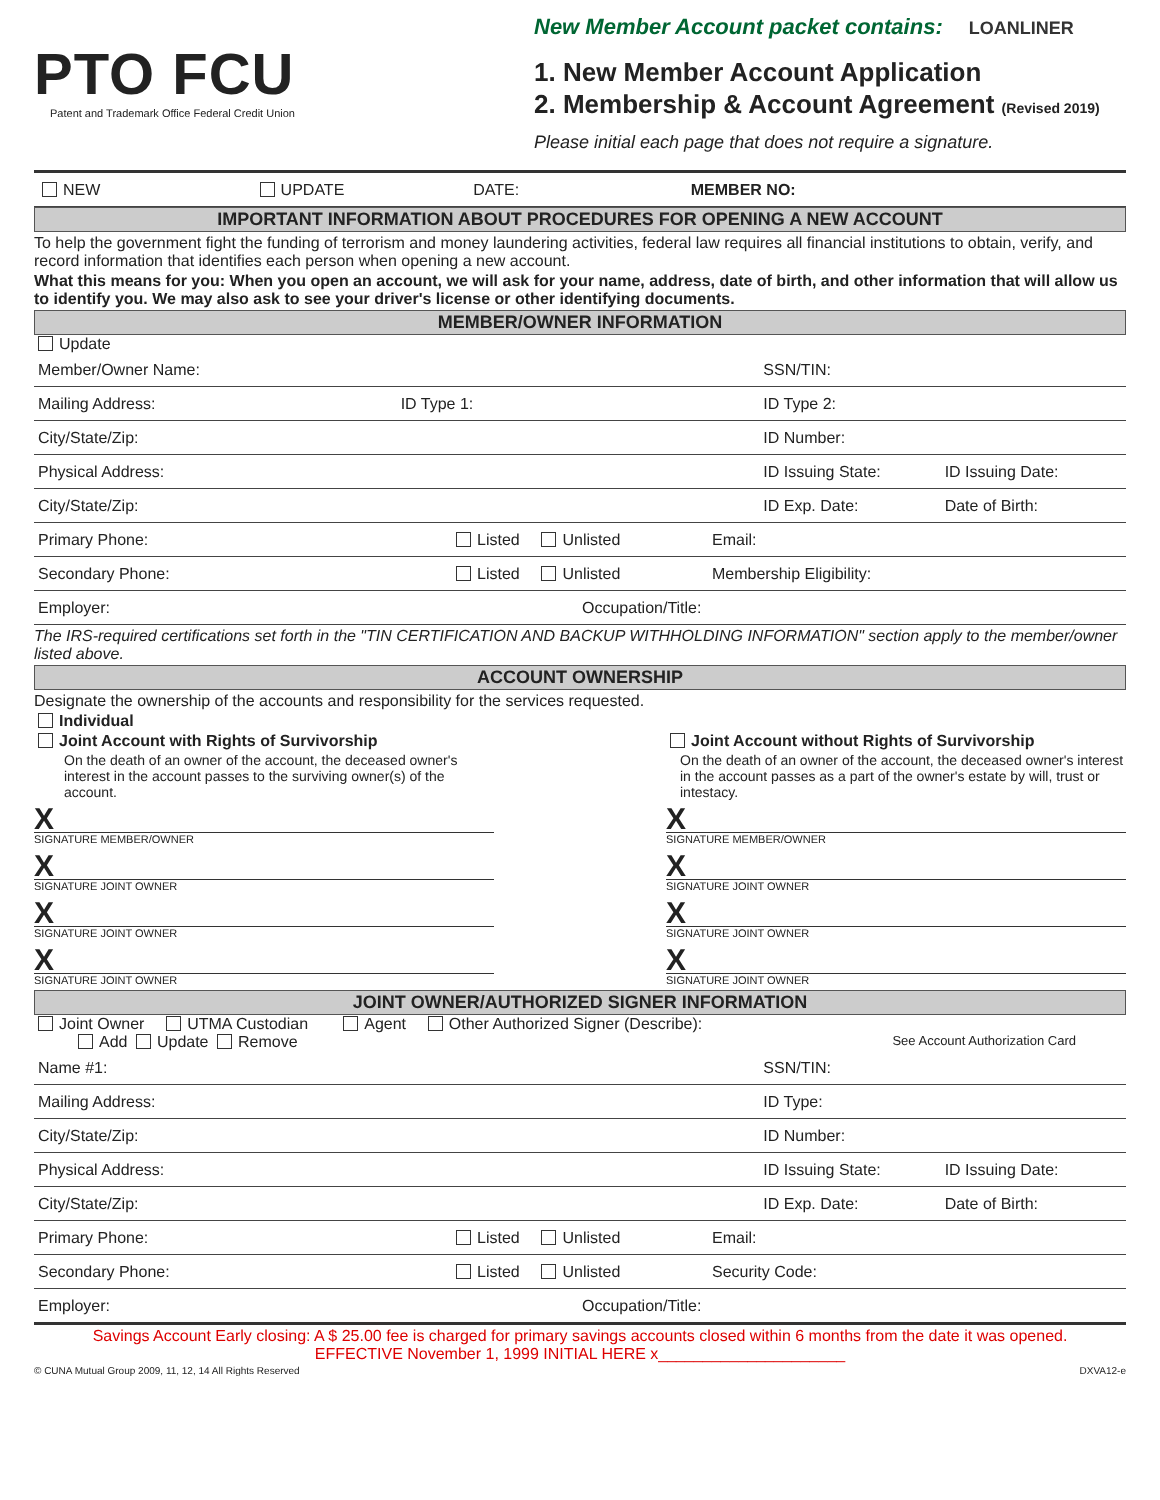PTO FCU
Patent and Trademark Office Federal Credit Union
New Member Account packet contains: LOANLINER
1. New Member Account Application
2. Membership & Account Agreement (Revised 2019)
Please initial each page that does not require a signature.
NEW UPDATE DATE: MEMBER NO:
IMPORTANT INFORMATION ABOUT PROCEDURES FOR OPENING A NEW ACCOUNT
To help the government fight the funding of terrorism and money laundering activities, federal law requires all financial institutions to obtain, verify, and record information that identifies each person when opening a new account.
What this means for you: When you open an account, we will ask for your name, address, date of birth, and other information that will allow us to identify you. We may also ask to see your driver's license or other identifying documents.
MEMBER/OWNER INFORMATION
Update
Member/Owner Name: SSN/TIN:
Mailing Address: ID Type 1: ID Type 2:
City/State/Zip: ID Number:
Physical Address: ID Issuing State: ID Issuing Date:
City/State/Zip: ID Exp. Date: Date of Birth:
Primary Phone: Listed Unlisted Email:
Secondary Phone: Listed Unlisted Membership Eligibility:
Employer: Occupation/Title:
The IRS-required certifications set forth in the "TIN CERTIFICATION AND BACKUP WITHHOLDING INFORMATION" section apply to the member/owner listed above.
ACCOUNT OWNERSHIP
Designate the ownership of the accounts and responsibility for the services requested.
Individual
Joint Account with Rights of Survivorship
On the death of an owner of the account, the deceased owner's interest in the account passes to the surviving owner(s) of the account.
X
SIGNATURE MEMBER/OWNER
X
SIGNATURE JOINT OWNER
X
SIGNATURE JOINT OWNER
X
SIGNATURE JOINT OWNER
Joint Account without Rights of Survivorship
On the death of an owner of the account, the deceased owner's interest in the account passes as a part of the owner's estate by will, trust or intestacy.
X
SIGNATURE MEMBER/OWNER
X
SIGNATURE JOINT OWNER
X
SIGNATURE JOINT OWNER
X
SIGNATURE JOINT OWNER
JOINT OWNER/AUTHORIZED SIGNER INFORMATION
Joint Owner UTMA Custodian Agent Other Authorized Signer (Describe):
Add Update Remove See Account Authorization Card
Name #1: SSN/TIN:
Mailing Address: ID Type:
City/State/Zip: ID Number:
Physical Address: ID Issuing State: ID Issuing Date:
City/State/Zip: ID Exp. Date: Date of Birth:
Primary Phone: Listed Unlisted Email:
Secondary Phone: Listed Unlisted Security Code:
Employer: Occupation/Title:
Savings Account Early closing: A $ 25.00 fee is charged for primary savings accounts closed within 6 months from the date it was opened.
EFFECTIVE November 1, 1999 INITIAL HERE x_____________________
© CUNA Mutual Group 2009, 11, 12, 14 All Rights Reserved DXVA12-e